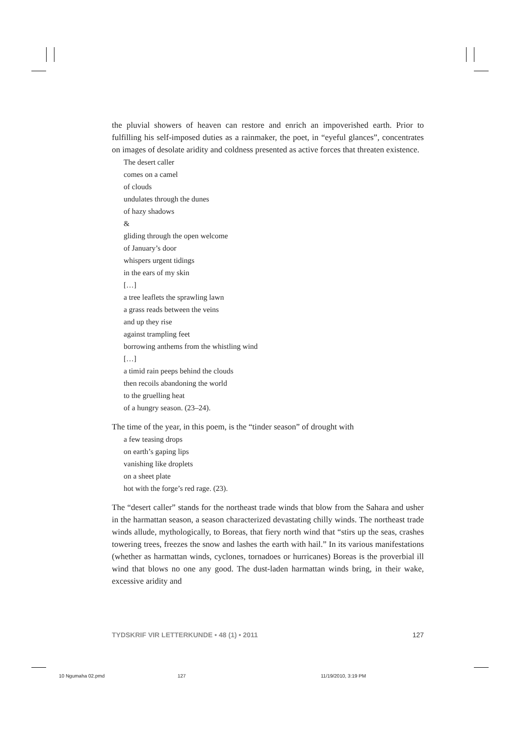the pluvial showers of heaven can restore and enrich an impoverished earth. Prior to fulfilling his self-imposed duties as a rainmaker, the poet, in “eyeful glances”, concentrates on images of desolate aridity and coldness presented as active forces that threaten existence.
The desert caller
comes on a camel
of clouds
undulates through the dunes
of hazy shadows
&
gliding through the open welcome
of January’s door
whispers urgent tidings
in the ears of my skin
[…]
a tree leaflets the sprawling lawn
a grass reads between the veins
and up they rise
against trampling feet
borrowing anthems from the whistling wind
[…]
a timid rain peeps behind the clouds
then recoils abandoning the world
to the gruelling heat
of a hungry season. (23–24).
The time of the year, in this poem, is the “tinder season” of drought with
a few teasing drops
on earth’s gaping lips
vanishing like droplets
on a sheet plate
hot with the forge’s red rage. (23).
The “desert caller” stands for the northeast trade winds that blow from the Sahara and usher in the harmattan season, a season characterized devastating chilly winds. The northeast trade winds allude, mythologically, to Boreas, that fiery north wind that “stirs up the seas, crashes towering trees, freezes the snow and lashes the earth with hail.” In its various manifestations (whether as harmattan winds, cyclones, tornadoes or hurricanes) Boreas is the proverbial ill wind that blows no one any good. The dust-laden harmattan winds bring, in their wake, excessive aridity and
TYDSKRIF VIR LETTERKUNDE • 48 (1) • 2011 127
10 Ngumaha 02.pmd 127 11/19/2010, 3:19 PM